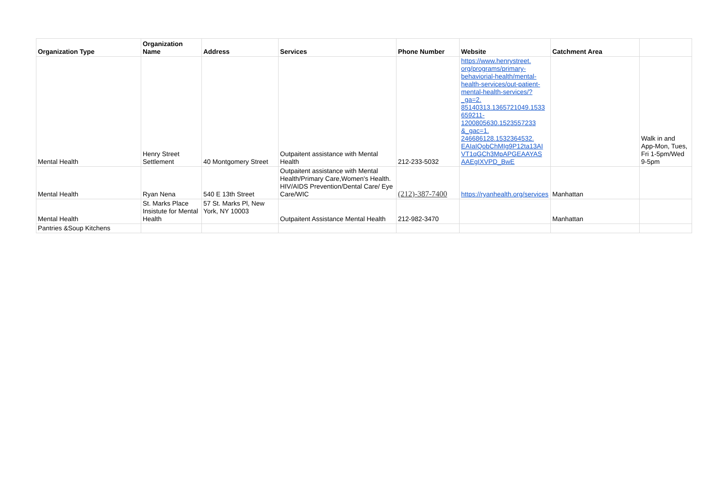| Organization Type | Organization Name | Address | Services | Phone Number | Website | Catchment Area | |
| --- | --- | --- | --- | --- | --- | --- | --- |
| Mental Health | Henry Street Settlement | 40 Montgomery Street | Outpaitent assistance with Mental Health | 212-233-5032 | https://www.henrystreet. org/programs/primary- behaviorial-health/mental- health-services/out-patient- mental-health-services/? _ga=2. 85140313.1365721049.1533 659211- 1200805630.1523557233 &_gac=1. 246686128.1532364532. EAIaIQobChMIg9P12ta13AI VT1qGCh3MpAPGEAAYAS AAEgIXVPD_BwE | | Walk in and App-Mon, Tues, Fri 1-5pm/Wed 9-5pm |
| Mental Health | Ryan Nena | 540 E 13th Street | Outpaitent assistance with Mental Health/Primary Care,Women's Health. HIV/AIDS Prevention/Dental Care/ Eye Care/WIC | (212)-387-7400 | https://ryanhealth.org/services | Manhattan | |
| Mental Health | St. Marks Place Insistute for Mental Health | 57 St. Marks Pl, New York, NY 10003 | Outpaitent Assistance Mental Health | 212-982-3470 | | Manhattan | |
| Pantries &Soup Kitchens | | | | | | | |